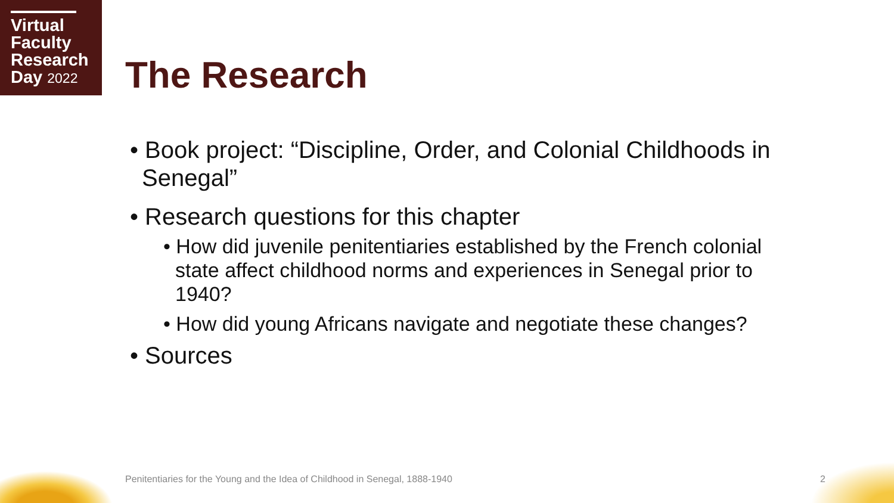Virtual
Faculty
Research
Day 2022
The Research
• Book project: “Discipline, Order, and Colonial Childhoods in Senegal”
• Research questions for this chapter
• How did juvenile penitentiaries established by the French colonial state affect childhood norms and experiences in Senegal prior to 1940?
• How did young Africans navigate and negotiate these changes?
• Sources
Penitentiaries for the Young and the Idea of Childhood in Senegal, 1888-1940
2